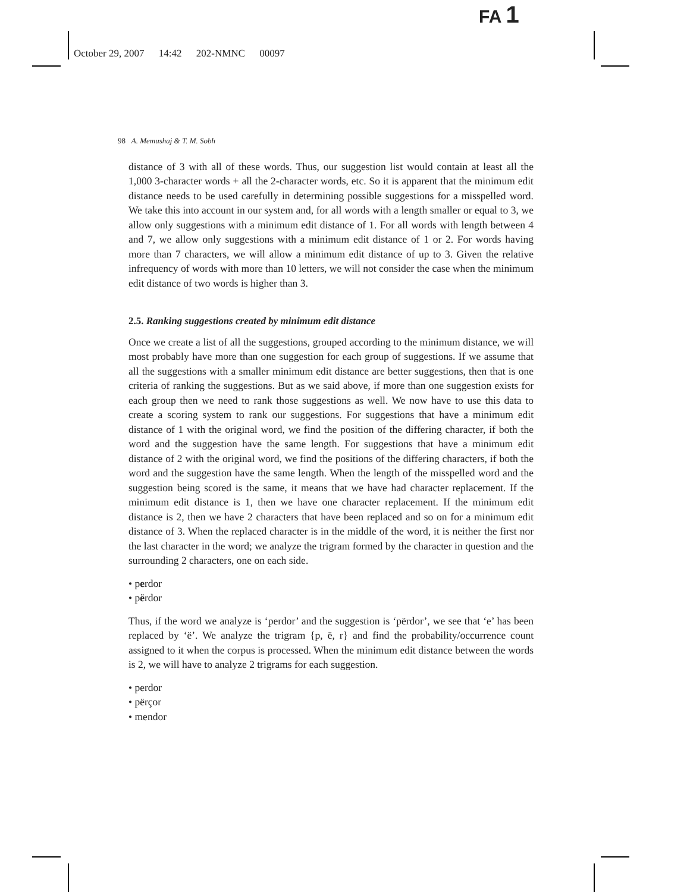FA 1
October 29, 2007 14:42 202-NMNC 00097
98 A. Memushaj & T. M. Sobh
distance of 3 with all of these words. Thus, our suggestion list would contain at least all the 1,000 3-character words + all the 2-character words, etc. So it is apparent that the minimum edit distance needs to be used carefully in determining possible suggestions for a misspelled word. We take this into account in our system and, for all words with a length smaller or equal to 3, we allow only suggestions with a minimum edit distance of 1. For all words with length between 4 and 7, we allow only suggestions with a minimum edit distance of 1 or 2. For words having more than 7 characters, we will allow a minimum edit distance of up to 3. Given the relative infrequency of words with more than 10 letters, we will not consider the case when the minimum edit distance of two words is higher than 3.
2.5. Ranking suggestions created by minimum edit distance
Once we create a list of all the suggestions, grouped according to the minimum distance, we will most probably have more than one suggestion for each group of suggestions. If we assume that all the suggestions with a smaller minimum edit distance are better suggestions, then that is one criteria of ranking the suggestions. But as we said above, if more than one suggestion exists for each group then we need to rank those suggestions as well. We now have to use this data to create a scoring system to rank our suggestions. For suggestions that have a minimum edit distance of 1 with the original word, we find the position of the differing character, if both the word and the suggestion have the same length. For suggestions that have a minimum edit distance of 2 with the original word, we find the positions of the differing characters, if both the word and the suggestion have the same length. When the length of the misspelled word and the suggestion being scored is the same, it means that we have had character replacement. If the minimum edit distance is 1, then we have one character replacement. If the minimum edit distance is 2, then we have 2 characters that have been replaced and so on for a minimum edit distance of 3. When the replaced character is in the middle of the word, it is neither the first nor the last character in the word; we analyze the trigram formed by the character in question and the surrounding 2 characters, one on each side.
• perdor
• përdor
Thus, if the word we analyze is ‘perdor’ and the suggestion is ‘përdor’, we see that ‘e’ has been replaced by ‘ë’. We analyze the trigram {p, ë, r} and find the probability/occurrence count assigned to it when the corpus is processed. When the minimum edit distance between the words is 2, we will have to analyze 2 trigrams for each suggestion.
• perdor
• përçor
• mendor